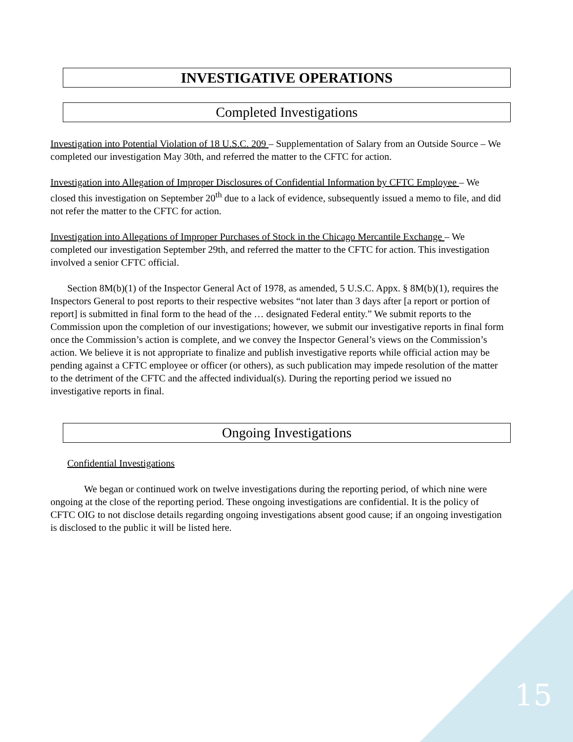INVESTIGATIVE OPERATIONS
Completed Investigations
Investigation into Potential Violation of 18 U.S.C. 209 – Supplementation of Salary from an Outside Source – We completed our investigation May 30th, and referred the matter to the CFTC for action.
Investigation into Allegation of Improper Disclosures of Confidential Information by CFTC Employee – We closed this investigation on September 20<sup>th</sup> due to a lack of evidence, subsequently issued a memo to file, and did not refer the matter to the CFTC for action.
Investigation into Allegations of Improper Purchases of Stock in the Chicago Mercantile Exchange – We completed our investigation September 29th, and referred the matter to the CFTC for action. This investigation involved a senior CFTC official.
Section 8M(b)(1) of the Inspector General Act of 1978, as amended, 5 U.S.C. Appx. § 8M(b)(1), requires the Inspectors General to post reports to their respective websites “not later than 3 days after [a report or portion of report] is submitted in final form to the head of the … designated Federal entity.” We submit reports to the Commission upon the completion of our investigations; however, we submit our investigative reports in final form once the Commission’s action is complete, and we convey the Inspector General’s views on the Commission’s action. We believe it is not appropriate to finalize and publish investigative reports while official action may be pending against a CFTC employee or officer (or others), as such publication may impede resolution of the matter to the detriment of the CFTC and the affected individual(s). During the reporting period we issued no investigative reports in final.
Ongoing Investigations
Confidential Investigations
We began or continued work on twelve investigations during the reporting period, of which nine were ongoing at the close of the reporting period. These ongoing investigations are confidential. It is the policy of CFTC OIG to not disclose details regarding ongoing investigations absent good cause; if an ongoing investigation is disclosed to the public it will be listed here.
15